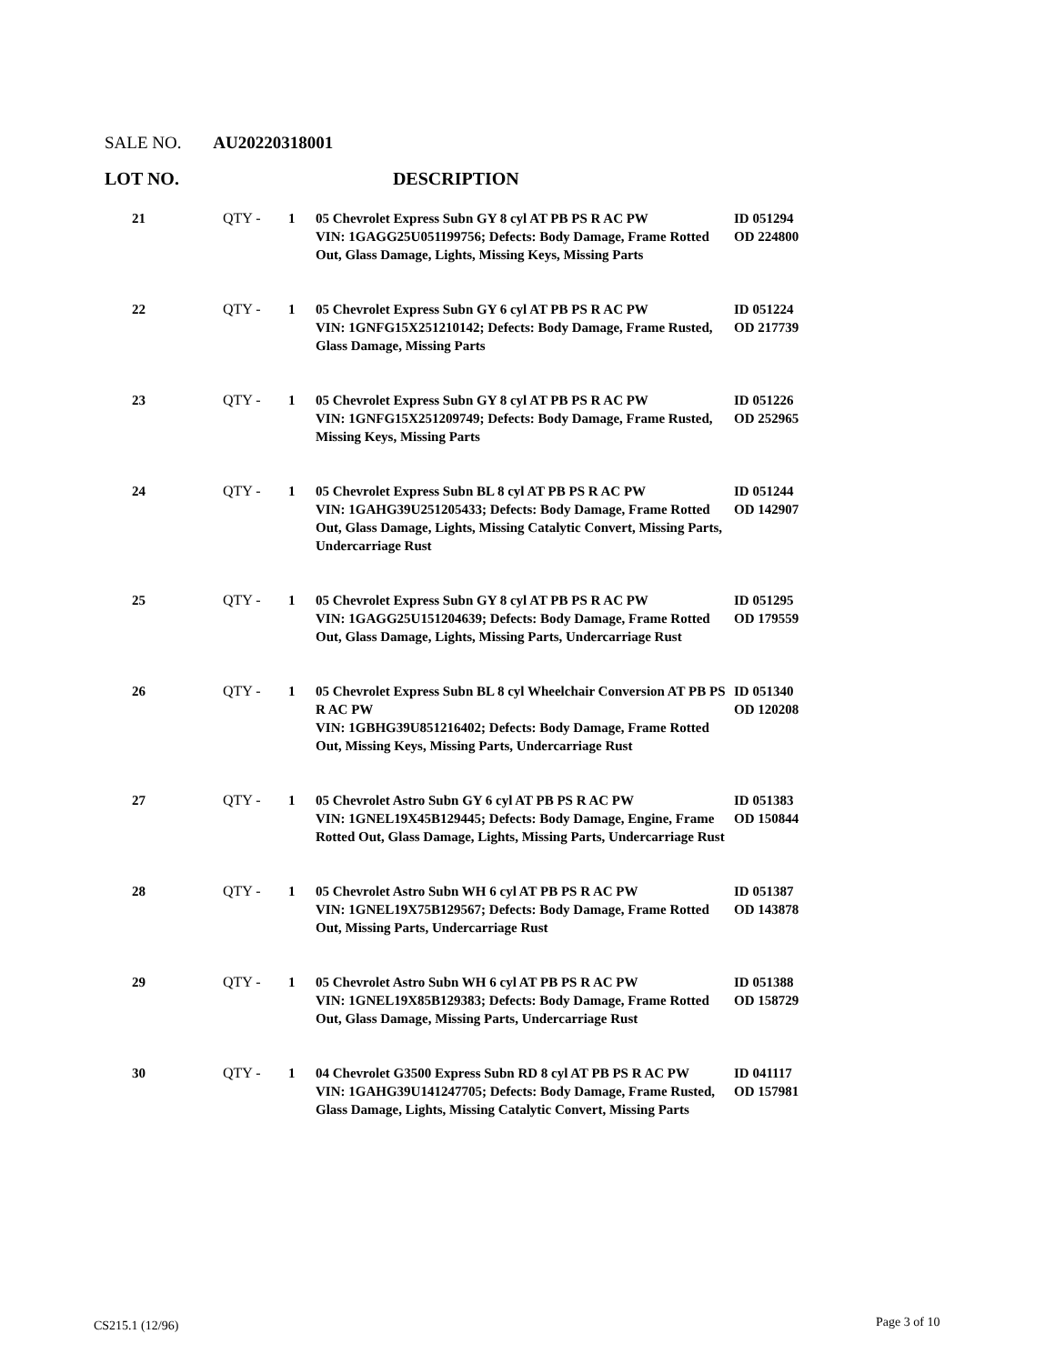SALE NO. AU20220318001
LOT NO. DESCRIPTION
| 21 | QTY - | 1 | 05 Chevrolet Express Subn GY 8 cyl AT PB PS R AC PW VIN: 1GAGG25U051199756; Defects: Body Damage, Frame Rotted Out, Glass Damage, Lights, Missing Keys, Missing Parts | ID 051294 OD 224800 |
| 22 | QTY - | 1 | 05 Chevrolet Express Subn GY 6 cyl AT PB PS R AC PW VIN: 1GNFG15X251210142; Defects: Body Damage, Frame Rusted, Glass Damage, Missing Parts | ID 051224 OD 217739 |
| 23 | QTY - | 1 | 05 Chevrolet Express Subn GY 8 cyl AT PB PS R AC PW VIN: 1GNFG15X251209749; Defects: Body Damage, Frame Rusted, Missing Keys, Missing Parts | ID 051226 OD 252965 |
| 24 | QTY - | 1 | 05 Chevrolet Express Subn BL 8 cyl AT PB PS R AC PW VIN: 1GAHG39U251205433; Defects: Body Damage, Frame Rotted Out, Glass Damage, Lights, Missing Catalytic Convert, Missing Parts, Undercarriage Rust | ID 051244 OD 142907 |
| 25 | QTY - | 1 | 05 Chevrolet Express Subn GY 8 cyl AT PB PS R AC PW VIN: 1GAGG25U151204639; Defects: Body Damage, Frame Rotted Out, Glass Damage, Lights, Missing Parts, Undercarriage Rust | ID 051295 OD 179559 |
| 26 | QTY - | 1 | 05 Chevrolet Express Subn BL 8 cyl Wheelchair Conversion AT PB PS R AC PW VIN: 1GBHG39U851216402; Defects: Body Damage, Frame Rotted Out, Missing Keys, Missing Parts, Undercarriage Rust | ID 051340 OD 120208 |
| 27 | QTY - | 1 | 05 Chevrolet Astro Subn GY 6 cyl AT PB PS R AC PW VIN: 1GNEL19X45B129445; Defects: Body Damage, Engine, Frame Rotted Out, Glass Damage, Lights, Missing Parts, Undercarriage Rust | ID 051383 OD 150844 |
| 28 | QTY - | 1 | 05 Chevrolet Astro Subn WH 6 cyl AT PB PS R AC PW VIN: 1GNEL19X75B129567; Defects: Body Damage, Frame Rotted Out, Missing Parts, Undercarriage Rust | ID 051387 OD 143878 |
| 29 | QTY - | 1 | 05 Chevrolet Astro Subn WH 6 cyl AT PB PS R AC PW VIN: 1GNEL19X85B129383; Defects: Body Damage, Frame Rotted Out, Glass Damage, Missing Parts, Undercarriage Rust | ID 051388 OD 158729 |
| 30 | QTY - | 1 | 04 Chevrolet G3500 Express Subn RD 8 cyl AT PB PS R AC PW VIN: 1GAHG39U141247705; Defects: Body Damage, Frame Rusted, Glass Damage, Lights, Missing Catalytic Convert, Missing Parts | ID 041117 OD 157981 |
CS215.1 (12/96) Page 3 of 10